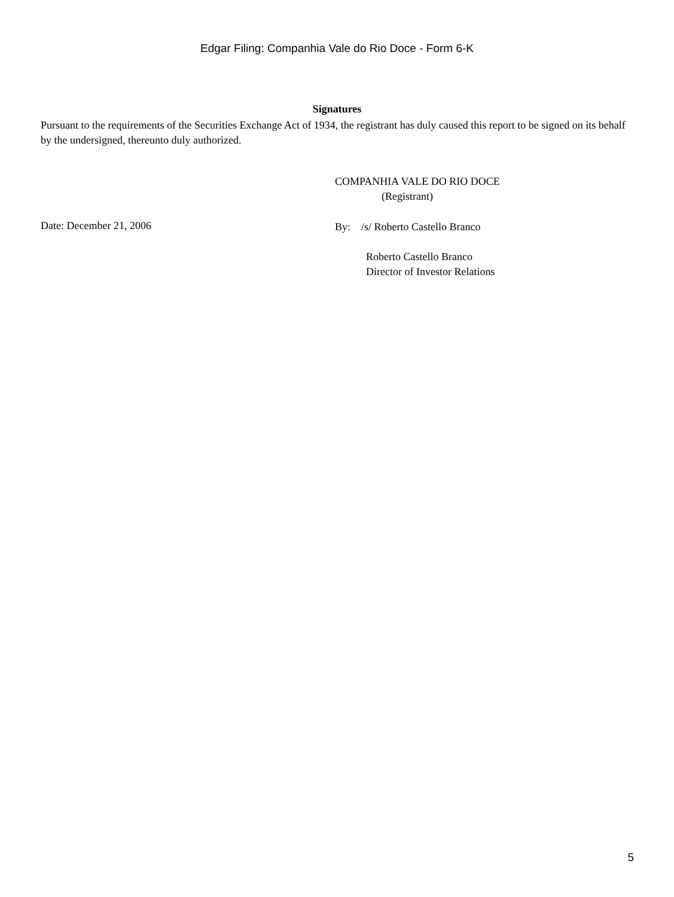Edgar Filing: Companhia Vale do Rio Doce - Form 6-K
Signatures
Pursuant to the requirements of the Securities Exchange Act of 1934, the registrant has duly caused this report to be signed on its behalf by the undersigned, thereunto duly authorized.
COMPANHIA VALE DO RIO DOCE
(Registrant)
Date: December 21, 2006
By: /s/ Roberto Castello Branco
Roberto Castello Branco
Director of Investor Relations
5